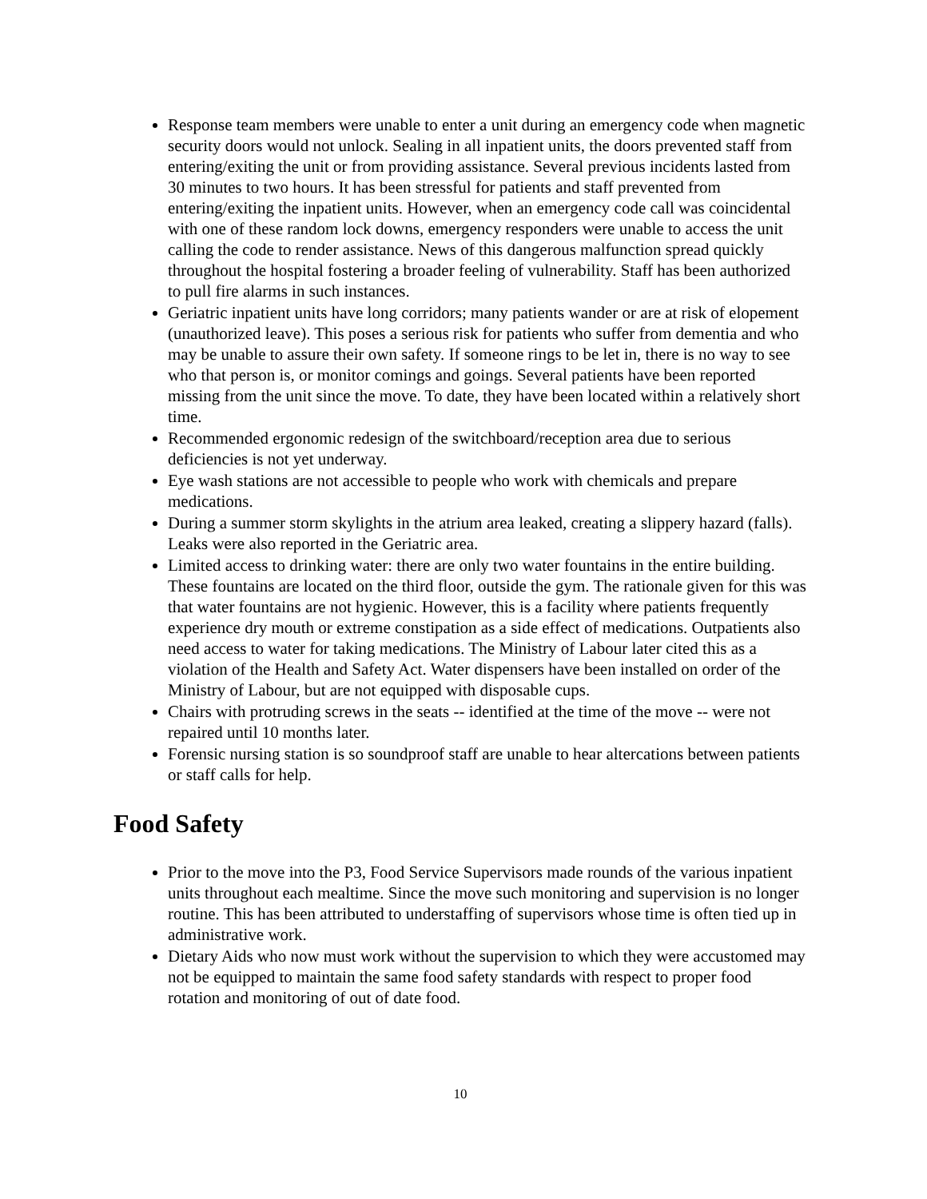Response team members were unable to enter a unit during an emergency code when magnetic security doors would not unlock. Sealing in all inpatient units, the doors prevented staff from entering/exiting the unit or from providing assistance. Several previous incidents lasted from 30 minutes to two hours. It has been stressful for patients and staff prevented from entering/exiting the inpatient units. However, when an emergency code call was coincidental with one of these random lock downs, emergency responders were unable to access the unit calling the code to render assistance. News of this dangerous malfunction spread quickly throughout the hospital fostering a broader feeling of vulnerability. Staff has been authorized to pull fire alarms in such instances.
Geriatric inpatient units have long corridors; many patients wander or are at risk of elopement (unauthorized leave). This poses a serious risk for patients who suffer from dementia and who may be unable to assure their own safety. If someone rings to be let in, there is no way to see who that person is, or monitor comings and goings. Several patients have been reported missing from the unit since the move. To date, they have been located within a relatively short time.
Recommended ergonomic redesign of the switchboard/reception area due to serious deficiencies is not yet underway.
Eye wash stations are not accessible to people who work with chemicals and prepare medications.
During a summer storm skylights in the atrium area leaked, creating a slippery hazard (falls). Leaks were also reported in the Geriatric area.
Limited access to drinking water: there are only two water fountains in the entire building. These fountains are located on the third floor, outside the gym. The rationale given for this was that water fountains are not hygienic. However, this is a facility where patients frequently experience dry mouth or extreme constipation as a side effect of medications. Outpatients also need access to water for taking medications. The Ministry of Labour later cited this as a violation of the Health and Safety Act. Water dispensers have been installed on order of the Ministry of Labour, but are not equipped with disposable cups.
Chairs with protruding screws in the seats -- identified at the time of the move -- were not repaired until 10 months later.
Forensic nursing station is so soundproof staff are unable to hear altercations between patients or staff calls for help.
Food Safety
Prior to the move into the P3, Food Service Supervisors made rounds of the various inpatient units throughout each mealtime. Since the move such monitoring and supervision is no longer routine. This has been attributed to understaffing of supervisors whose time is often tied up in administrative work.
Dietary Aids who now must work without the supervision to which they were accustomed may not be equipped to maintain the same food safety standards with respect to proper food rotation and monitoring of out of date food.
10